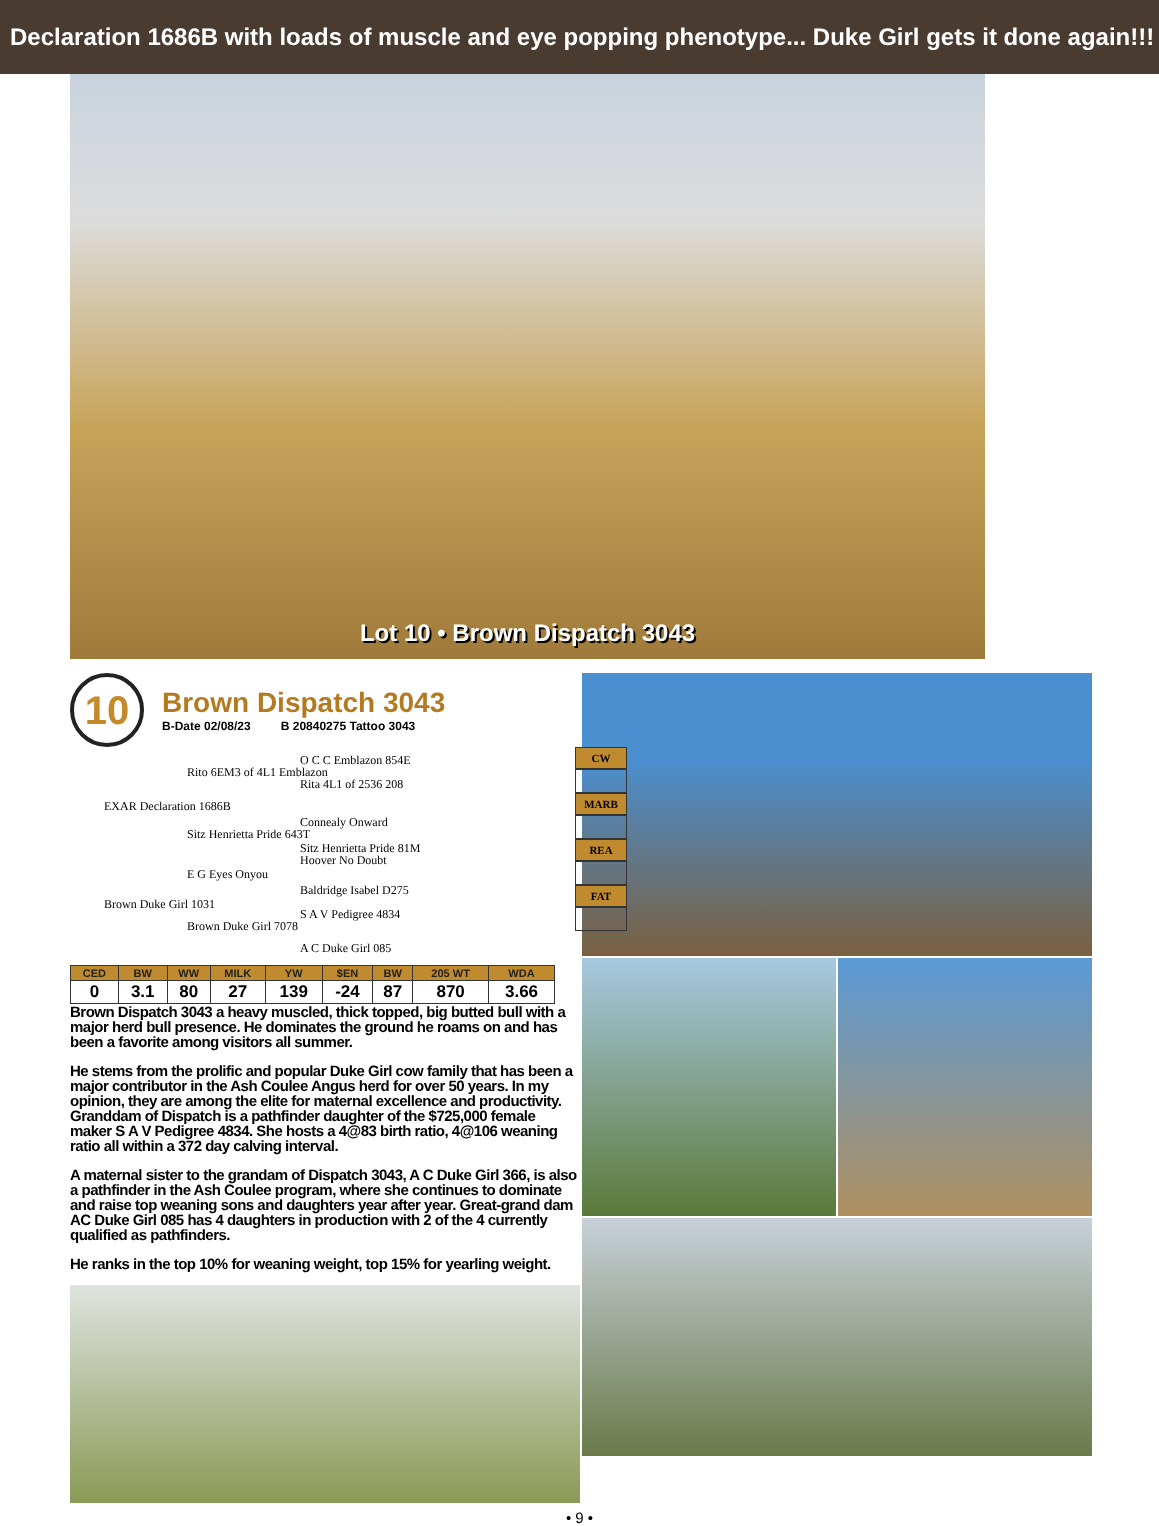Declaration 1686B with loads of muscle and eye popping phenotype... Duke Girl gets it done again!!!
Lot 10 • Brown Dispatch 3043
10
Brown Dispatch 3043
B-Date 02/08/23 B 20840275 Tattoo 3043
O C C Emblazon 854E
Rito 6EM3 of 4L1 Emblazon
Rita 4L1 of 2536 208
EXAR Declaration 1686B
Connealy Onward
Sitz Henrietta Pride 643T
Sitz Henrietta Pride 81M
Hoover No Doubt
E G Eyes Onyou
Baldridge Isabel D275
Brown Duke Girl 1031
S A V Pedigree 4834
Brown Duke Girl 7078
A C Duke Girl 085
CW
MARB
REA
FAT
| CED | BW | WW | MILK | YW | $EN | BW | 205 WT | WDA |
| --- | --- | --- | --- | --- | --- | --- | --- | --- |
| 0 | 3.1 | 80 | 27 | 139 | -24 | 87 | 870 | 3.66 |
Brown Dispatch 3043 a heavy muscled, thick topped, big butted bull with a major herd bull presence. He dominates the ground he roams on and has been a favorite among visitors all summer.
He stems from the prolific and popular Duke Girl cow family that has been a major contributor in the Ash Coulee Angus herd for over 50 years. In my opinion, they are among the elite for maternal excellence and productivity. Granddam of Dispatch is a pathfinder daughter of the $725,000 female maker S A V Pedigree 4834. She hosts a 4@83 birth ratio, 4@106 weaning ratio all within a 372 day calving interval.
A maternal sister to the grandam of Dispatch 3043, A C Duke Girl 366, is also a pathfinder in the Ash Coulee program, where she continues to dominate and raise top weaning sons and daughters year after year. Great-grand dam AC Duke Girl 085 has 4 daughters in production with 2 of the 4 currently qualified as pathfinders.
He ranks in the top 10% for weaning weight, top 15% for yearling weight.
• 9 •